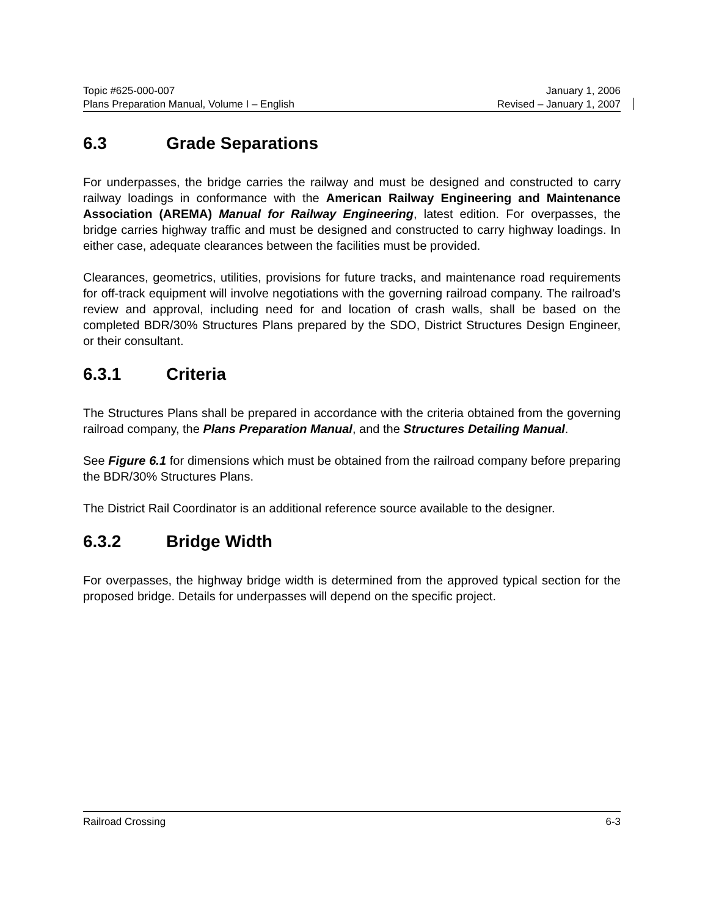Topic #625-000-007 January 1, 2006
Plans Preparation Manual, Volume I – English Revised – January 1, 2007
6.3 Grade Separations
For underpasses, the bridge carries the railway and must be designed and constructed to carry railway loadings in conformance with the American Railway Engineering and Maintenance Association (AREMA) Manual for Railway Engineering, latest edition. For overpasses, the bridge carries highway traffic and must be designed and constructed to carry highway loadings. In either case, adequate clearances between the facilities must be provided.
Clearances, geometrics, utilities, provisions for future tracks, and maintenance road requirements for off-track equipment will involve negotiations with the governing railroad company. The railroad’s review and approval, including need for and location of crash walls, shall be based on the completed BDR/30% Structures Plans prepared by the SDO, District Structures Design Engineer, or their consultant.
6.3.1 Criteria
The Structures Plans shall be prepared in accordance with the criteria obtained from the governing railroad company, the Plans Preparation Manual, and the Structures Detailing Manual.
See Figure 6.1 for dimensions which must be obtained from the railroad company before preparing the BDR/30% Structures Plans.
The District Rail Coordinator is an additional reference source available to the designer.
6.3.2 Bridge Width
For overpasses, the highway bridge width is determined from the approved typical section for the proposed bridge. Details for underpasses will depend on the specific project.
Railroad Crossing 6-3